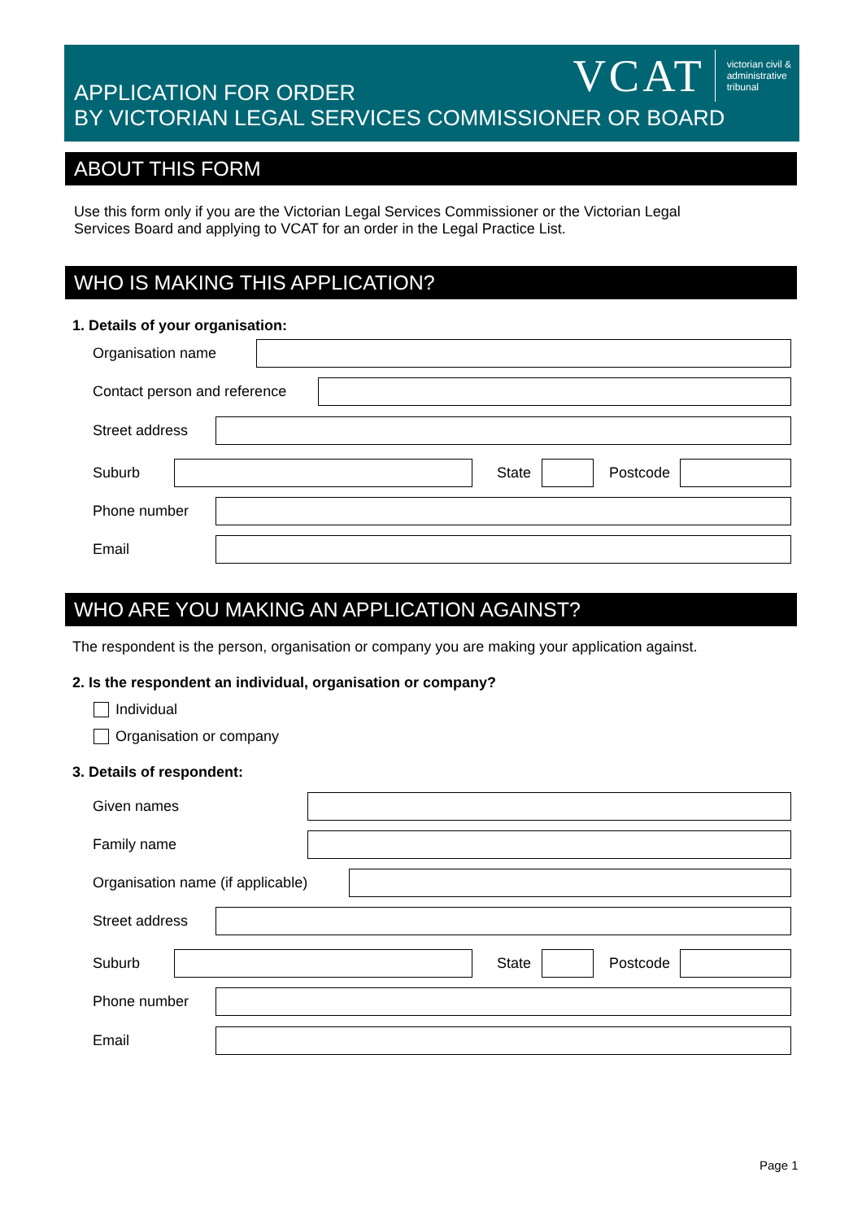APPLICATION FOR ORDER
BY VICTORIAN LEGAL SERVICES COMMISSIONER OR BOARD
VCAT
victorian civil &
administrative
tribunal
ABOUT THIS FORM
Use this form only if you are the Victorian Legal Services Commissioner or the Victorian Legal
Services Board and applying to VCAT for an order in the Legal Practice List.
WHO IS MAKING THIS APPLICATION?
1. Details of your organisation:
Organisation name
Contact person and reference
Street address
Suburb State Postcode
Phone number
Email
WHO ARE YOU MAKING AN APPLICATION AGAINST?
The respondent is the person, organisation or company you are making your application against.
2. Is the respondent an individual, organisation or company?
Individual
Organisation or company
3. Details of respondent:
Given names
Family name
Organisation name (if applicable)
Street address
Suburb State Postcode
Phone number
Email
Page 1